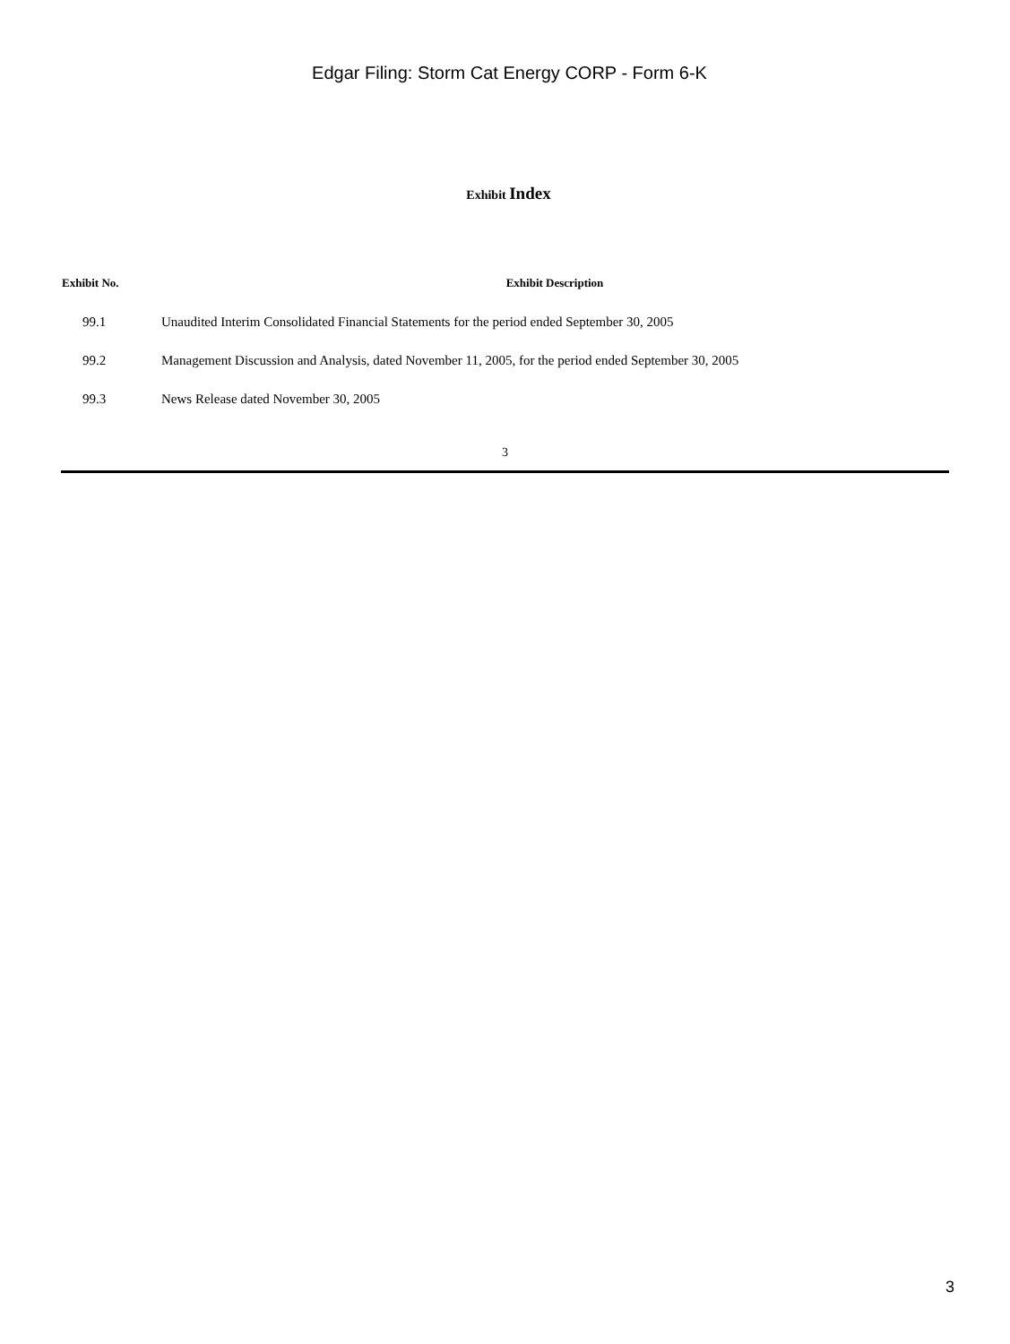Edgar Filing: Storm Cat Energy CORP - Form 6-K
Exhibit Index
| Exhibit No. | Exhibit Description |
| --- | --- |
| 99.1 | Unaudited Interim Consolidated Financial Statements for the period ended September 30, 2005 |
| 99.2 | Management Discussion and Analysis, dated November 11, 2005, for the period ended September 30, 2005 |
| 99.3 | News Release dated November 30, 2005 |
3
3